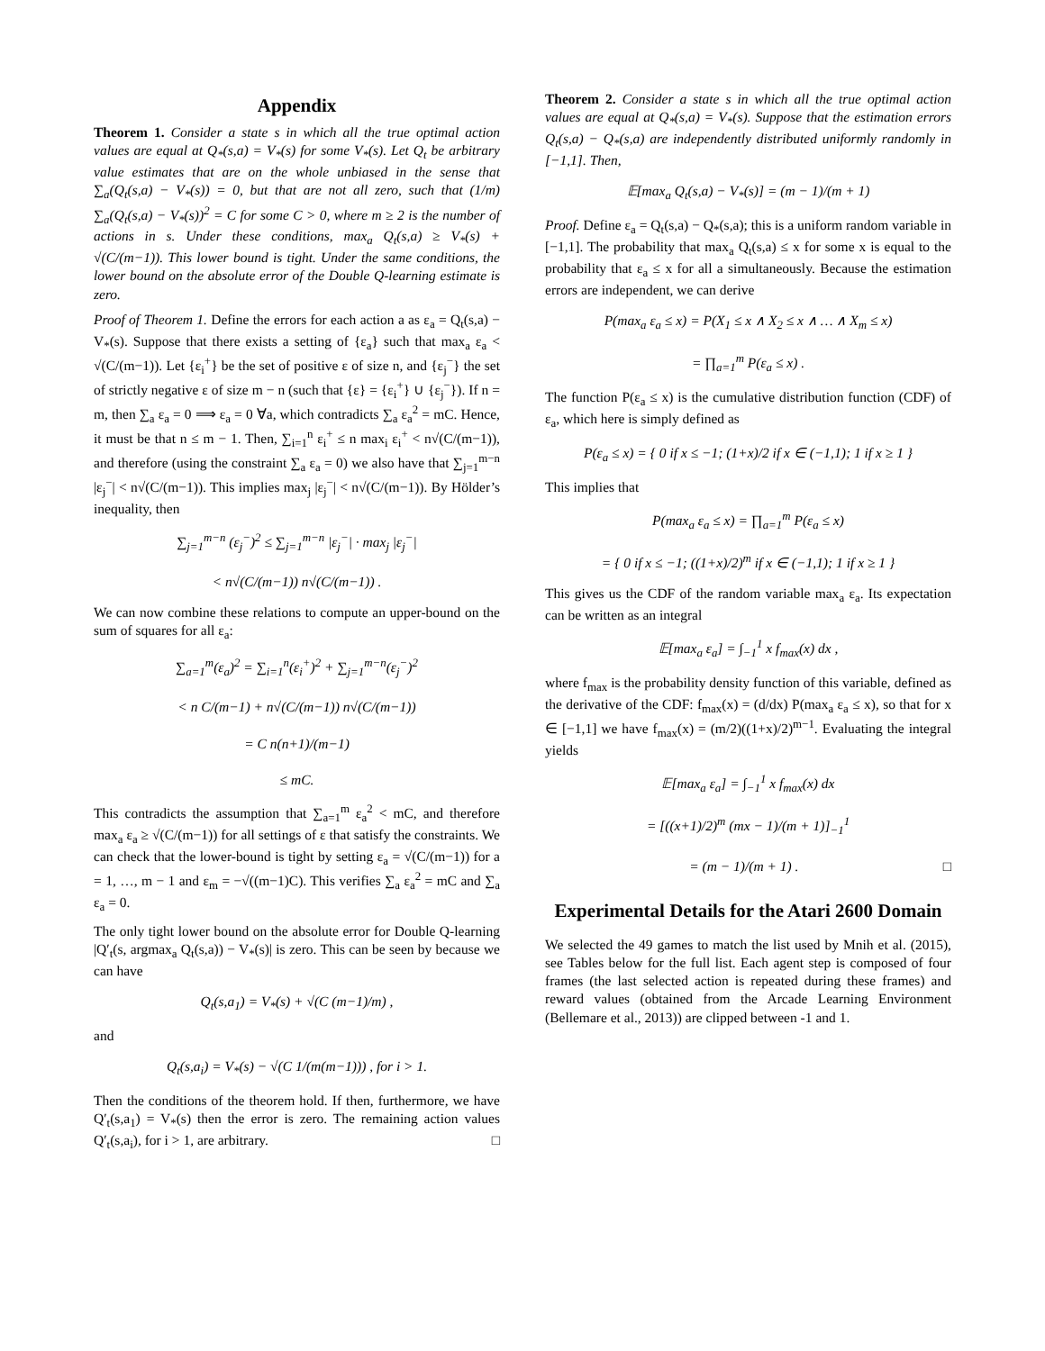Appendix
Theorem 1. Consider a state s in which all the true optimal action values are equal at Q<sub>*</sub>(s,a) = V<sub>*</sub>(s) for some V<sub>*</sub>(s). Let Q<sub>t</sub> be arbitrary value estimates that are on the whole unbiased in the sense that ∑<sub>a</sub>(Q<sub>t</sub>(s,a) − V<sub>*</sub>(s)) = 0, but that are not all zero, such that (1/m) ∑<sub>a</sub>(Q<sub>t</sub>(s,a) − V<sub>*</sub>(s))<sup>2</sup> = C for some C > 0, where m ≥ 2 is the number of actions in s. Under these conditions, max<sub>a</sub> Q<sub>t</sub>(s,a) ≥ V<sub>*</sub>(s) + √(C/(m−1)). This lower bound is tight. Under the same conditions, the lower bound on the absolute error of the Double Q-learning estimate is zero.
Proof of Theorem 1. Define the errors for each action a as ε<sub>a</sub> = Q<sub>t</sub>(s,a) − V<sub>*</sub>(s). Suppose that there exists a setting of {ε<sub>a</sub>} such that max<sub>a</sub> ε<sub>a</sub> < √(C/(m−1)). Let {ε<sub>i</sub><sup>+</sup>} be the set of positive ε of size n, and {ε<sub>j</sub><sup>−</sup>} the set of strictly negative ε of size m − n (such that {ε} = {ε<sub>i</sub><sup>+</sup>} ∪ {ε<sub>j</sub><sup>−</sup>}). If n = m, then ∑<sub>a</sub> ε<sub>a</sub> = 0 ⟹ ε<sub>a</sub> = 0 ∀a, which contradicts ∑<sub>a</sub> ε<sub>a</sub><sup>2</sup> = mC. Hence, it must be that n ≤ m − 1. Then, ∑<sub>i=1</sub><sup>n</sup> ε<sub>i</sub><sup>+</sup> ≤ n max<sub>i</sub> ε<sub>i</sub><sup>+</sup> < n√(C/(m−1)), and therefore (using the constraint ∑<sub>a</sub> ε<sub>a</sub> = 0) we also have that ∑<sub>j=1</sub><sup>m−n</sup> |ε<sub>j</sub><sup>−</sup>| < n√(C/(m−1)). This implies max<sub>j</sub> |ε<sub>j</sub><sup>−</sup>| < n√(C/(m−1)). By Hölder’s inequality, then
∑<sub>j=1</sub><sup>m−n</sup> (ε<sub>j</sub><sup>−</sup>)<sup>2</sup> ≤ ∑<sub>j=1</sub><sup>m−n</sup> |ε<sub>j</sub><sup>−</sup>| · max<sub>j</sub> |ε<sub>j</sub><sup>−</sup>|
< n√(C/(m−1)) n√(C/(m−1)) .
We can now combine these relations to compute an upper-bound on the sum of squares for all ε<sub>a</sub>:
∑<sub>a=1</sub><sup>m</sup>(ε<sub>a</sub>)<sup>2</sup> = ∑<sub>i=1</sub><sup>n</sup>(ε<sub>i</sub><sup>+</sup>)<sup>2</sup> + ∑<sub>j=1</sub><sup>m−n</sup>(ε<sub>j</sub><sup>−</sup>)<sup>2</sup>
< n C/(m−1) + n√(C/(m−1)) n√(C/(m−1))
= C n(n+1)/(m−1)
≤ mC.
This contradicts the assumption that ∑<sub>a=1</sub><sup>m</sup> ε<sub>a</sub><sup>2</sup> < mC, and therefore max<sub>a</sub> ε<sub>a</sub> ≥ √(C/(m−1)) for all settings of ε that satisfy the constraints. We can check that the lower-bound is tight by setting ε<sub>a</sub> = √(C/(m−1)) for a = 1, …, m − 1 and ε<sub>m</sub> = −√((m−1)C). This verifies ∑<sub>a</sub> ε<sub>a</sub><sup>2</sup> = mC and ∑<sub>a</sub> ε<sub>a</sub> = 0.
The only tight lower bound on the absolute error for Double Q-learning |Q′<sub>t</sub>(s, argmax<sub>a</sub> Q<sub>t</sub>(s,a)) − V<sub>*</sub>(s)| is zero. This can be seen by because we can have
Q<sub>t</sub>(s,a<sub>1</sub>) = V<sub>*</sub>(s) + √(C (m−1)/m) ,
and
Q<sub>t</sub>(s,a<sub>i</sub>) = V<sub>*</sub>(s) − √(C 1/(m(m−1))) , for i > 1.
Then the conditions of the theorem hold. If then, furthermore, we have Q′<sub>t</sub>(s,a<sub>1</sub>) = V<sub>*</sub>(s) then the error is zero. The remaining action values Q′<sub>t</sub>(s,a<sub>i</sub>), for i > 1, are arbitrary. □
Theorem 2. Consider a state s in which all the true optimal action values are equal at Q<sub>*</sub>(s,a) = V<sub>*</sub>(s). Suppose that the estimation errors Q<sub>t</sub>(s,a) − Q<sub>*</sub>(s,a) are independently distributed uniformly randomly in [−1,1]. Then,
𝔼[max<sub>a</sub> Q<sub>t</sub>(s,a) − V<sub>*</sub>(s)] = (m − 1)/(m + 1)
Proof. Define ε<sub>a</sub> = Q<sub>t</sub>(s,a) − Q<sub>*</sub>(s,a); this is a uniform random variable in [−1,1]. The probability that max<sub>a</sub> Q<sub>t</sub>(s,a) ≤ x for some x is equal to the probability that ε<sub>a</sub> ≤ x for all a simultaneously. Because the estimation errors are independent, we can derive
P(max<sub>a</sub> ε<sub>a</sub> ≤ x) = P(X<sub>1</sub> ≤ x ∧ X<sub>2</sub> ≤ x ∧ … ∧ X<sub>m</sub> ≤ x)
= ∏<sub>a=1</sub><sup>m</sup> P(ε<sub>a</sub> ≤ x) .
The function P(ε<sub>a</sub> ≤ x) is the cumulative distribution function (CDF) of ε<sub>a</sub>, which here is simply defined as
P(ε<sub>a</sub> ≤ x) = { 0 if x ≤ −1; (1+x)/2 if x ∈ (−1,1); 1 if x ≥ 1 }
This implies that
P(max<sub>a</sub> ε<sub>a</sub> ≤ x) = ∏<sub>a=1</sub><sup>m</sup> P(ε<sub>a</sub> ≤ x)
= { 0 if x ≤ −1; ((1+x)/2)<sup>m</sup> if x ∈ (−1,1); 1 if x ≥ 1 }
This gives us the CDF of the random variable max<sub>a</sub> ε<sub>a</sub>. Its expectation can be written as an integral
𝔼[max<sub>a</sub> ε<sub>a</sub>] = ∫<sub>−1</sub><sup>1</sup> x f<sub>max</sub>(x) dx ,
where f<sub>max</sub> is the probability density function of this variable, defined as the derivative of the CDF: f<sub>max</sub>(x) = (d/dx) P(max<sub>a</sub> ε<sub>a</sub> ≤ x), so that for x ∈ [−1,1] we have f<sub>max</sub>(x) = (m/2)((1+x)/2)<sup>m−1</sup>. Evaluating the integral yields
𝔼[max<sub>a</sub> ε<sub>a</sub>] = ∫<sub>−1</sub><sup>1</sup> x f<sub>max</sub>(x) dx
= [((x+1)/2)<sup>m</sup> (mx − 1)/(m + 1)]<sub>−1</sub><sup>1</sup>
= (m − 1)/(m + 1) . □
Experimental Details for the Atari 2600 Domain
We selected the 49 games to match the list used by Mnih et al. (2015), see Tables below for the full list. Each agent step is composed of four frames (the last selected action is repeated during these frames) and reward values (obtained from the Arcade Learning Environment (Bellemare et al., 2013)) are clipped between -1 and 1.